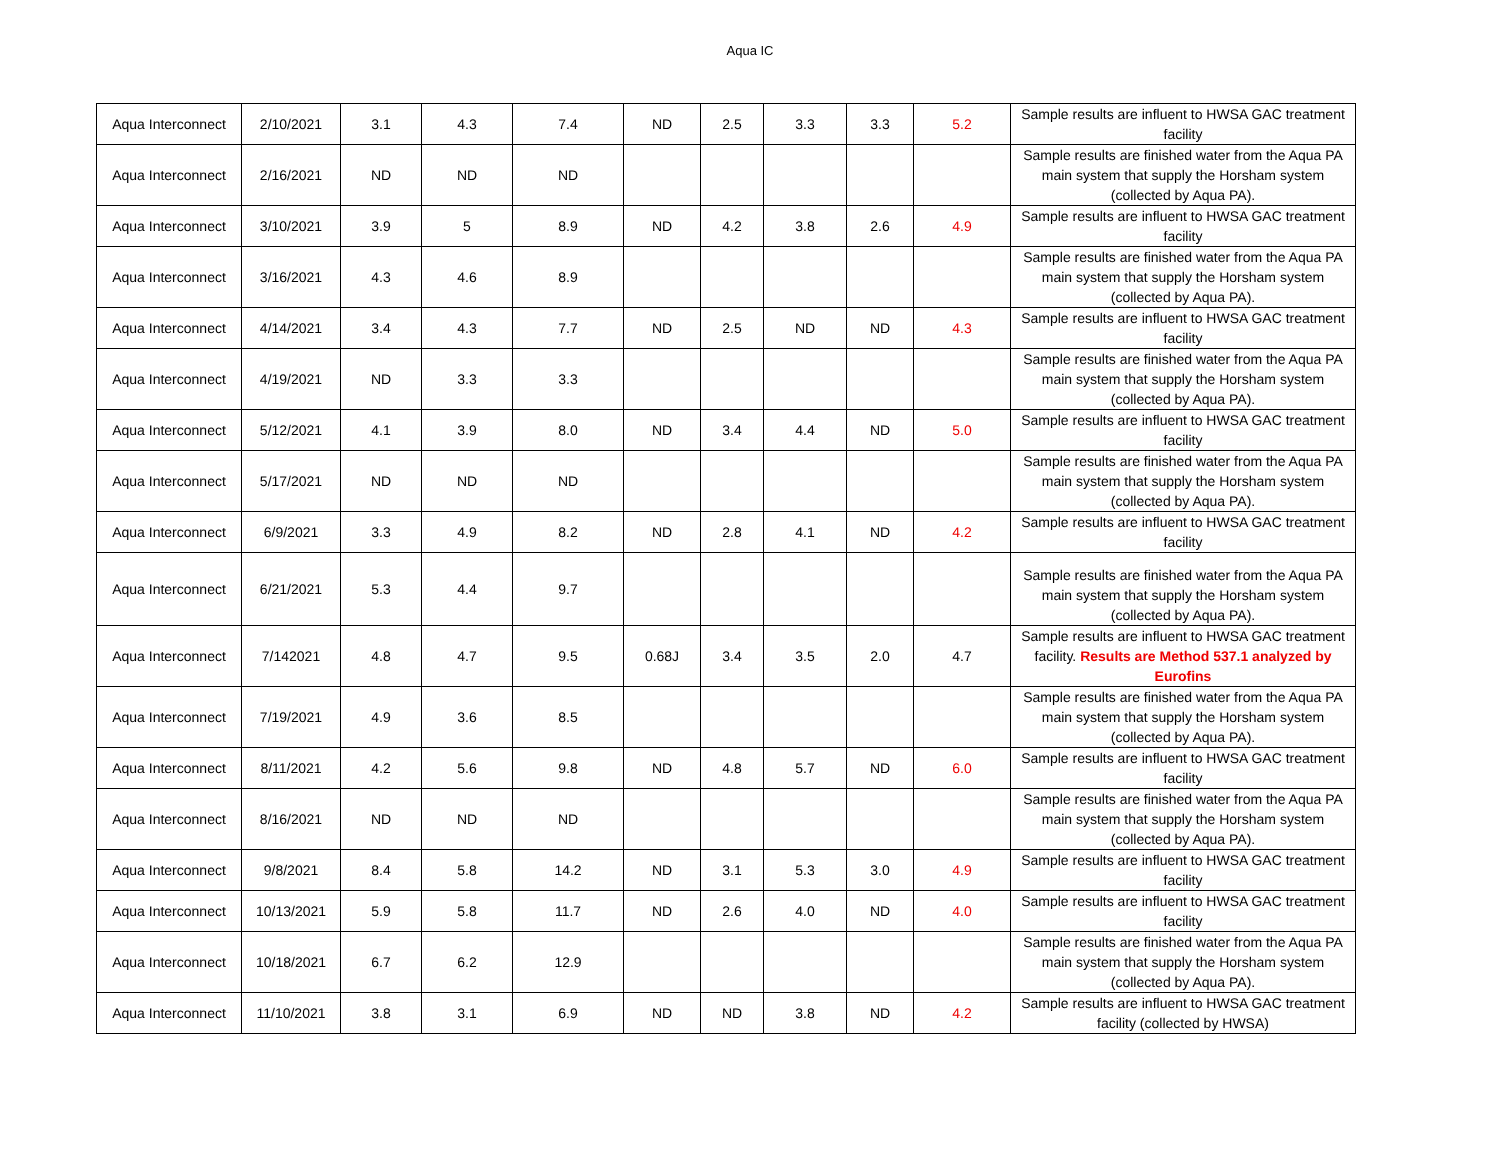Aqua IC
| Aqua Interconnect | 2/10/2021 | 3.1 | 4.3 | 7.4 | ND | 2.5 | 3.3 | 3.3 | 5.2 | Sample results are influent to HWSA GAC treatment facility |
| Aqua Interconnect | 2/16/2021 | ND | ND | ND | | | | | | Sample results are finished water from the Aqua PA main system that supply the Horsham system (collected by Aqua PA). |
| Aqua Interconnect | 3/10/2021 | 3.9 | 5 | 8.9 | ND | 4.2 | 3.8 | 2.6 | 4.9 | Sample results are influent to HWSA GAC treatment facility |
| Aqua Interconnect | 3/16/2021 | 4.3 | 4.6 | 8.9 | | | | | | Sample results are finished water from the Aqua PA main system that supply the Horsham system (collected by Aqua PA). |
| Aqua Interconnect | 4/14/2021 | 3.4 | 4.3 | 7.7 | ND | 2.5 | ND | ND | 4.3 | Sample results are influent to HWSA GAC treatment facility |
| Aqua Interconnect | 4/19/2021 | ND | 3.3 | 3.3 | | | | | | Sample results are finished water from the Aqua PA main system that supply the Horsham system (collected by Aqua PA). |
| Aqua Interconnect | 5/12/2021 | 4.1 | 3.9 | 8.0 | ND | 3.4 | 4.4 | ND | 5.0 | Sample results are influent to HWSA GAC treatment facility |
| Aqua Interconnect | 5/17/2021 | ND | ND | ND | | | | | | Sample results are finished water from the Aqua PA main system that supply the Horsham system (collected by Aqua PA). |
| Aqua Interconnect | 6/9/2021 | 3.3 | 4.9 | 8.2 | ND | 2.8 | 4.1 | ND | 4.2 | Sample results are influent to HWSA GAC treatment facility |
| Aqua Interconnect | 6/21/2021 | 5.3 | 4.4 | 9.7 | | | | | | Sample results are finished water from the Aqua PA main system that supply the Horsham system (collected by Aqua PA). |
| Aqua Interconnect | 7/142021 | 4.8 | 4.7 | 9.5 | 0.68J | 3.4 | 3.5 | 2.0 | 4.7 | Sample results are influent to HWSA GAC treatment facility. Results are Method 537.1 analyzed by Eurofins |
| Aqua Interconnect | 7/19/2021 | 4.9 | 3.6 | 8.5 | | | | | | Sample results are finished water from the Aqua PA main system that supply the Horsham system (collected by Aqua PA). |
| Aqua Interconnect | 8/11/2021 | 4.2 | 5.6 | 9.8 | ND | 4.8 | 5.7 | ND | 6.0 | Sample results are influent to HWSA GAC treatment facility |
| Aqua Interconnect | 8/16/2021 | ND | ND | ND | | | | | | Sample results are finished water from the Aqua PA main system that supply the Horsham system (collected by Aqua PA). |
| Aqua Interconnect | 9/8/2021 | 8.4 | 5.8 | 14.2 | ND | 3.1 | 5.3 | 3.0 | 4.9 | Sample results are influent to HWSA GAC treatment facility |
| Aqua Interconnect | 10/13/2021 | 5.9 | 5.8 | 11.7 | ND | 2.6 | 4.0 | ND | 4.0 | Sample results are influent to HWSA GAC treatment facility |
| Aqua Interconnect | 10/18/2021 | 6.7 | 6.2 | 12.9 | | | | | | Sample results are finished water from the Aqua PA main system that supply the Horsham system (collected by Aqua PA). |
| Aqua Interconnect | 11/10/2021 | 3.8 | 3.1 | 6.9 | ND | ND | 3.8 | ND | 4.2 | Sample results are influent to HWSA GAC treatment facility (collected by HWSA) |